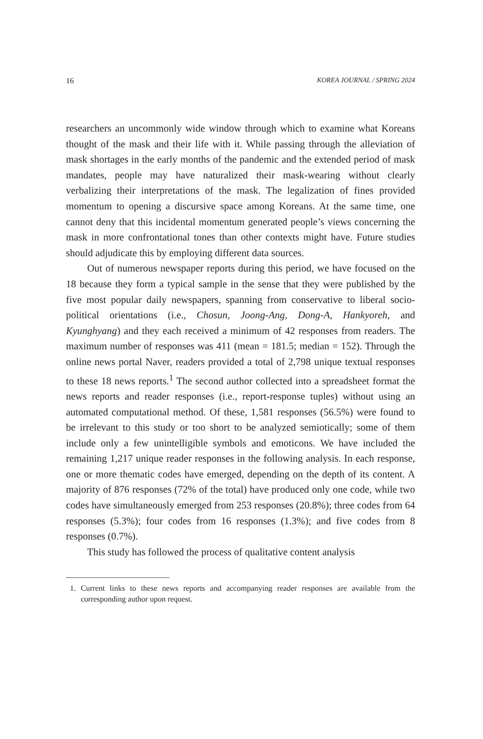16 KOREA JOURNAL / SPRING 2024
researchers an uncommonly wide window through which to examine what Koreans thought of the mask and their life with it. While passing through the alleviation of mask shortages in the early months of the pandemic and the extended period of mask mandates, people may have naturalized their mask-wearing without clearly verbalizing their interpretations of the mask. The legalization of fines provided momentum to opening a discursive space among Koreans. At the same time, one cannot deny that this incidental momentum generated people’s views concerning the mask in more confrontational tones than other contexts might have. Future studies should adjudicate this by employing different data sources.
Out of numerous newspaper reports during this period, we have focused on the 18 because they form a typical sample in the sense that they were published by the five most popular daily newspapers, spanning from conservative to liberal socio-political orientations (i.e., Chosun, Joong-Ang, Dong-A, Hankyoreh, and Kyunghyang) and they each received a minimum of 42 responses from readers. The maximum number of responses was 411 (mean = 181.5; median = 152). Through the online news portal Naver, readers provided a total of 2,798 unique textual responses to these 18 news reports.<sup>1</sup> The second author collected into a spreadsheet format the news reports and reader responses (i.e., report-response tuples) without using an automated computational method. Of these, 1,581 responses (56.5%) were found to be irrelevant to this study or too short to be analyzed semiotically; some of them include only a few unintelligible symbols and emoticons. We have included the remaining 1,217 unique reader responses in the following analysis. In each response, one or more thematic codes have emerged, depending on the depth of its content. A majority of 876 responses (72% of the total) have produced only one code, while two codes have simultaneously emerged from 253 responses (20.8%); three codes from 64 responses (5.3%); four codes from 16 responses (1.3%); and five codes from 8 responses (0.7%).
This study has followed the process of qualitative content analysis
1. Current links to these news reports and accompanying reader responses are available from the corresponding author upon request.